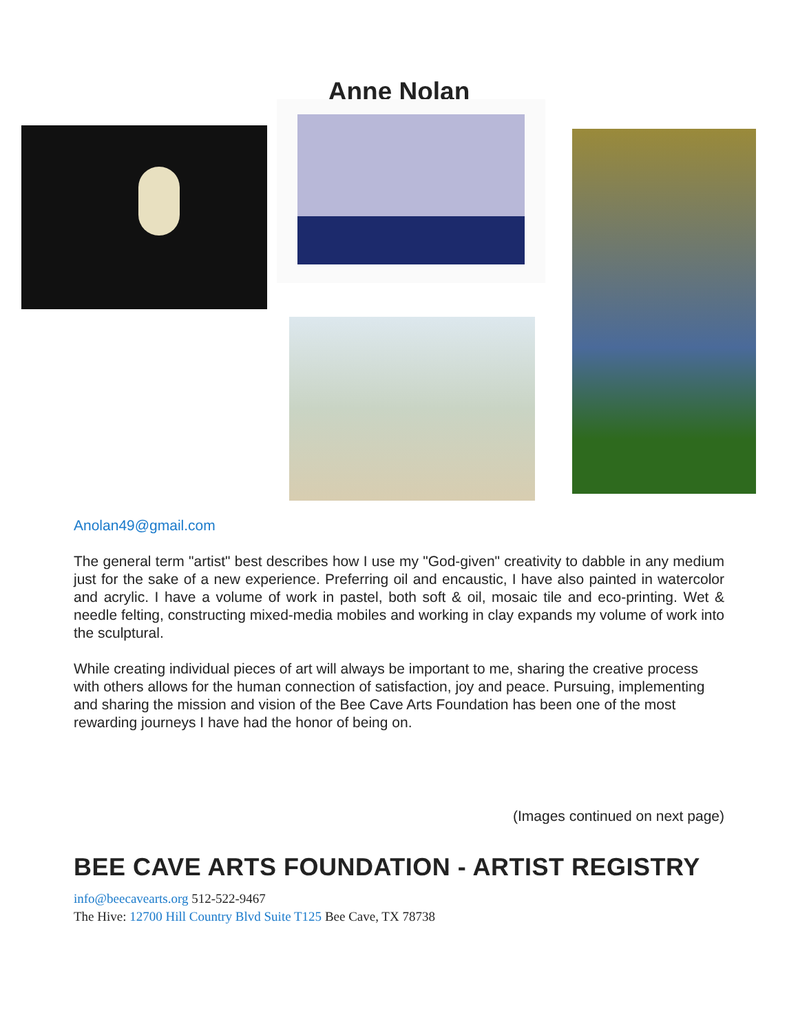Anne Nolan
Anolan49@gmail.com
The general term "artist" best describes how I use my "God-given" creativity to dabble in any medium just for the sake of a new experience. Preferring oil and encaustic, I have also painted in watercolor and acrylic. I have a volume of work in pastel, both soft & oil, mosaic tile and eco-printing. Wet & needle felting, constructing mixed-media mobiles and working in clay expands my volume of work into the sculptural.
While creating individual pieces of art will always be important to me, sharing the creative process with others allows for the human connection of satisfaction, joy and peace. Pursuing, implementing and sharing the mission and vision of the Bee Cave Arts Foundation has been one of the most rewarding journeys I have had the honor of being on.
(Images continued on next page)
BEE CAVE ARTS FOUNDATION - ARTIST REGISTRY
info@beecavearts.org 512-522-9467
The Hive: 12700 Hill Country Blvd Suite T125 Bee Cave, TX 78738